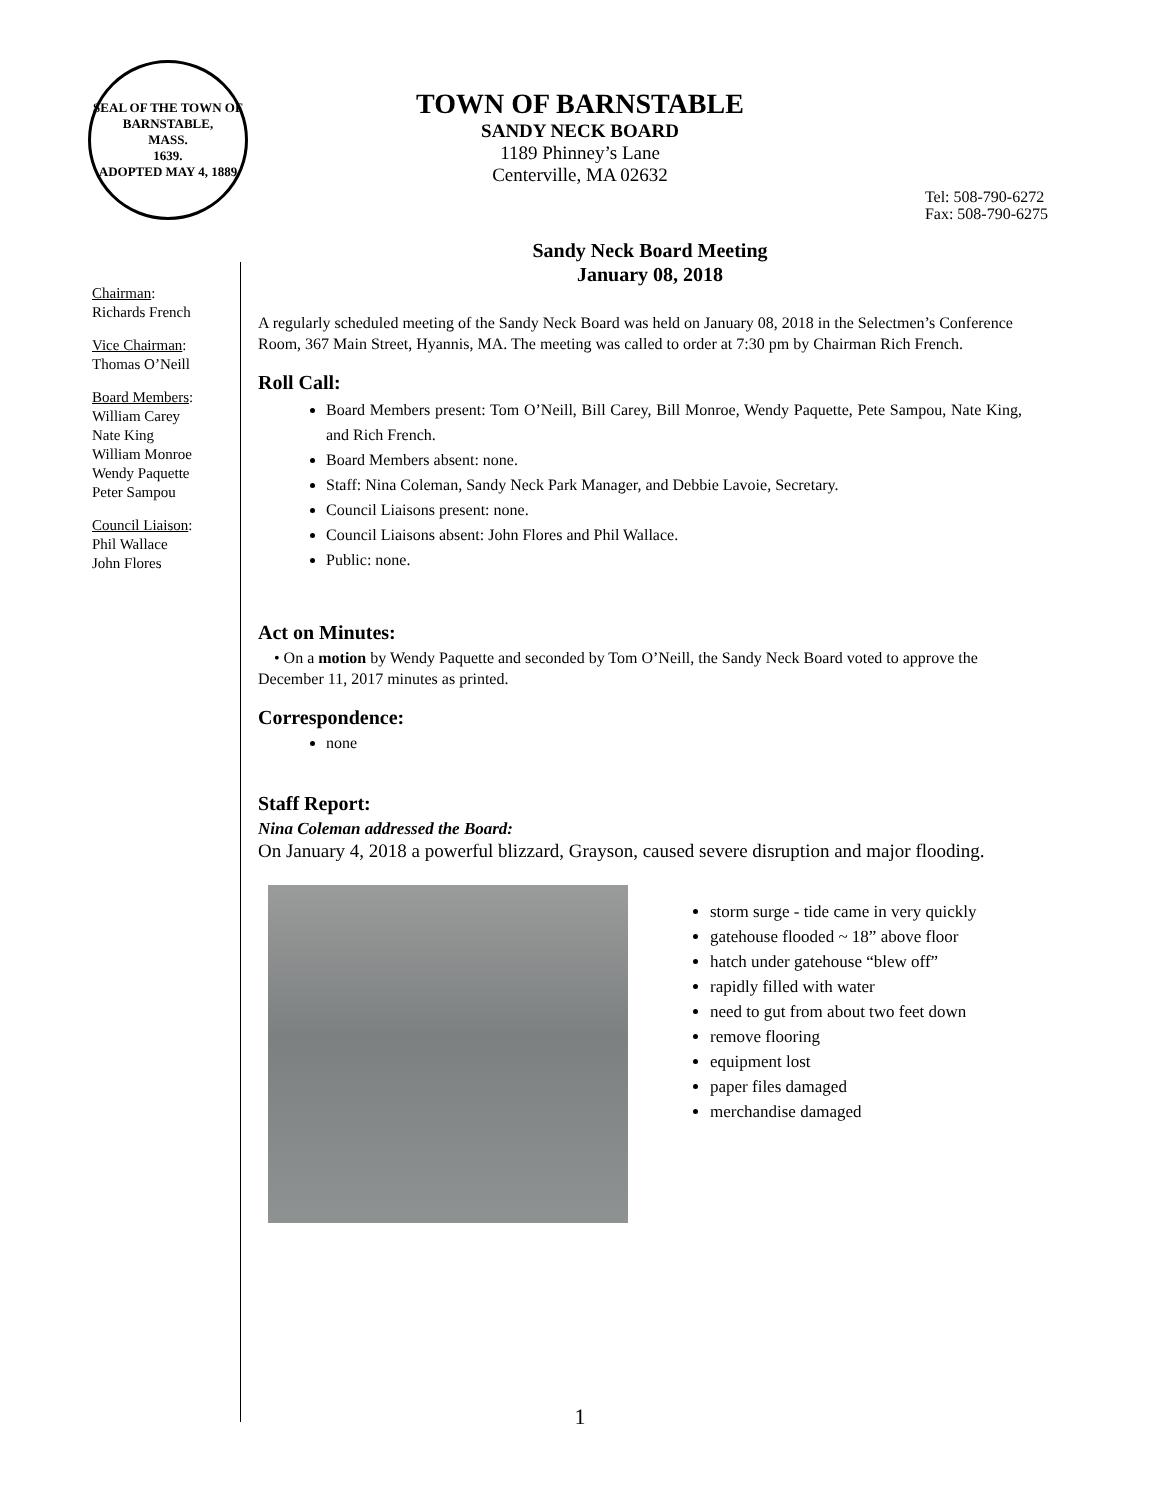SEAL OF THE TOWN OF
BARNSTABLE,
MASS.
1639.
ADOPTED MAY 4, 1889
TOWN OF BARNSTABLE
SANDY NECK BOARD
1189 Phinney’s Lane
Centerville, MA 02632
Tel: 508-790-6272
Fax: 508-790-6275
Chairman:
Richards French
Vice Chairman:
Thomas O’Neill
Board Members:
William Carey
Nate King
William Monroe
Wendy Paquette
Peter Sampou
Council Liaison:
Phil Wallace
John Flores
Sandy Neck Board Meeting
January 08, 2018
A regularly scheduled meeting of the Sandy Neck Board was held on January 08, 2018 in the Selectmen’s Conference Room, 367 Main Street, Hyannis, MA. The meeting was called to order at 7:30 pm by Chairman Rich French.
Roll Call:
Board Members present: Tom O’Neill, Bill Carey, Bill Monroe, Wendy Paquette, Pete Sampou, Nate King, and Rich French.
Board Members absent: none.
Staff: Nina Coleman, Sandy Neck Park Manager, and Debbie Lavoie, Secretary.
Council Liaisons present: none.
Council Liaisons absent: John Flores and Phil Wallace.
Public: none.
Act on Minutes:
• On a motion by Wendy Paquette and seconded by Tom O’Neill, the Sandy Neck Board voted to approve the December 11, 2017 minutes as printed.
Correspondence:
none
Staff Report:
Nina Coleman addressed the Board:
On January 4, 2018 a powerful blizzard, Grayson, caused severe disruption and major flooding.
storm surge - tide came in very quickly
gatehouse flooded ~ 18” above floor
hatch under gatehouse “blew off”
rapidly filled with water
need to gut from about two feet down
remove flooring
equipment lost
paper files damaged
merchandise damaged
1